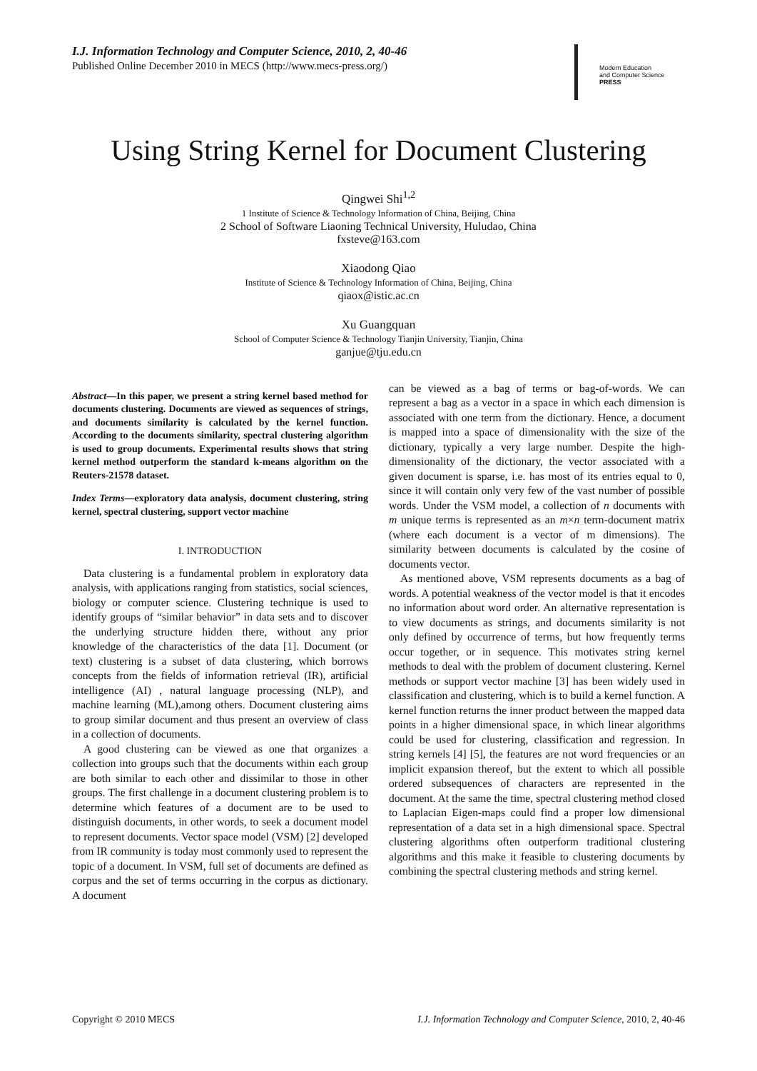I.J. Information Technology and Computer Science, 2010, 2, 40-46
Published Online December 2010 in MECS (http://www.mecs-press.org/)
Modern Education
and Computer Science
PRESS
Using String Kernel for Document Clustering
Qingwei Shi<sup>1,2</sup>
1 Institute of Science & Technology Information of China, Beijing, China
2 School of Software Liaoning Technical University, Huludao, China
fxsteve@163.com
Xiaodong Qiao
Institute of Science & Technology Information of China, Beijing, China
qiaox@istic.ac.cn
Xu Guangquan
School of Computer Science & Technology Tianjin University, Tianjin, China
ganjue@tju.edu.cn
Abstract—In this paper, we present a string kernel based method for documents clustering. Documents are viewed as sequences of strings, and documents similarity is calculated by the kernel function. According to the documents similarity, spectral clustering algorithm is used to group documents. Experimental results shows that string kernel method outperform the standard k-means algorithm on the Reuters-21578 dataset.
Index Terms—exploratory data analysis, document clustering, string kernel, spectral clustering, support vector machine
I. INTRODUCTION
Data clustering is a fundamental problem in exploratory data analysis, with applications ranging from statistics, social sciences, biology or computer science. Clustering technique is used to identify groups of “similar behavior” in data sets and to discover the underlying structure hidden there, without any prior knowledge of the characteristics of the data [1]. Document (or text) clustering is a subset of data clustering, which borrows concepts from the fields of information retrieval (IR), artificial intelligence (AI) , natural language processing (NLP), and machine learning (ML),among others. Document clustering aims to group similar document and thus present an overview of class in a collection of documents.
A good clustering can be viewed as one that organizes a collection into groups such that the documents within each group are both similar to each other and dissimilar to those in other groups. The first challenge in a document clustering problem is to determine which features of a document are to be used to distinguish documents, in other words, to seek a document model to represent documents. Vector space model (VSM) [2] developed from IR community is today most commonly used to represent the topic of a document. In VSM, full set of documents are defined as corpus and the set of terms occurring in the corpus as dictionary. A document
can be viewed as a bag of terms or bag-of-words. We can represent a bag as a vector in a space in which each dimension is associated with one term from the dictionary. Hence, a document is mapped into a space of dimensionality with the size of the dictionary, typically a very large number. Despite the high-dimensionality of the dictionary, the vector associated with a given document is sparse, i.e. has most of its entries equal to 0, since it will contain only very few of the vast number of possible words. Under the VSM model, a collection of n documents with m unique terms is represented as an m×n term-document matrix (where each document is a vector of m dimensions). The similarity between documents is calculated by the cosine of documents vector.
As mentioned above, VSM represents documents as a bag of words. A potential weakness of the vector model is that it encodes no information about word order. An alternative representation is to view documents as strings, and documents similarity is not only defined by occurrence of terms, but how frequently terms occur together, or in sequence. This motivates string kernel methods to deal with the problem of document clustering. Kernel methods or support vector machine [3] has been widely used in classification and clustering, which is to build a kernel function. A kernel function returns the inner product between the mapped data points in a higher dimensional space, in which linear algorithms could be used for clustering, classification and regression. In string kernels [4] [5], the features are not word frequencies or an implicit expansion thereof, but the extent to which all possible ordered subsequences of characters are represented in the document. At the same the time, spectral clustering method closed to Laplacian Eigen-maps could find a proper low dimensional representation of a data set in a high dimensional space. Spectral clustering algorithms often outperform traditional clustering algorithms and this make it feasible to clustering documents by combining the spectral clustering methods and string kernel.
Copyright © 2010 MECS I.J. Information Technology and Computer Science, 2010, 2, 40-46